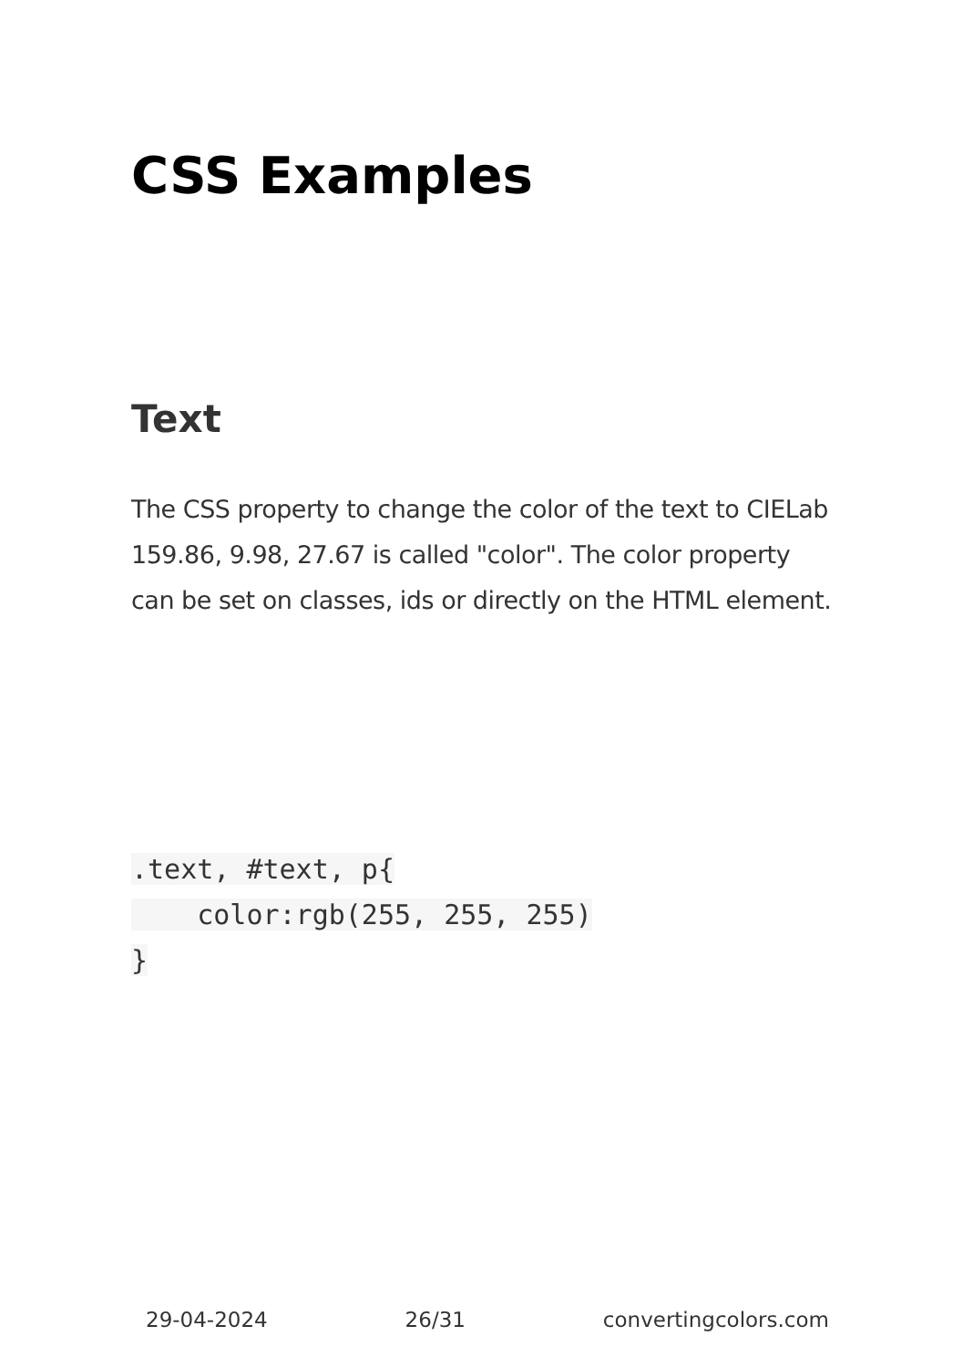CSS Examples
Text
The CSS property to change the color of the text to CIELab 159.86, 9.98, 27.67 is called "color". The color property can be set on classes, ids or directly on the HTML element.
.text, #text, p{
    color:rgb(255, 255, 255)
}
29-04-2024 26/31 convertingcolors.com